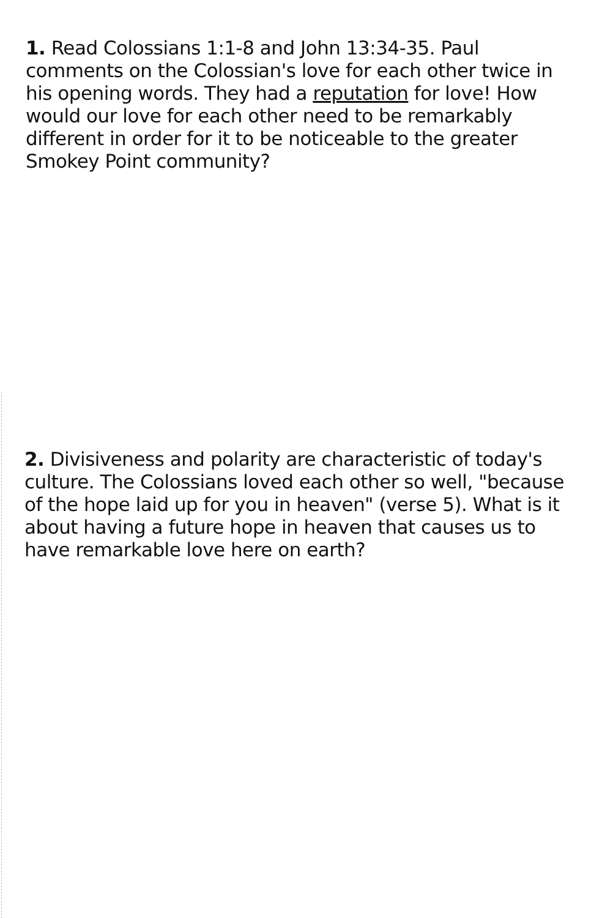1. Read Colossians 1:1-8 and John 13:34-35. Paul comments on the Colossian's love for each other twice in his opening words. They had a reputation for love! How would our love for each other need to be remarkably different in order for it to be noticeable to the greater Smokey Point community?
2. Divisiveness and polarity are characteristic of today's culture. The Colossians loved each other so well, "because of the hope laid up for you in heaven" (verse 5). What is it about having a future hope in heaven that causes us to have remarkable love here on earth?